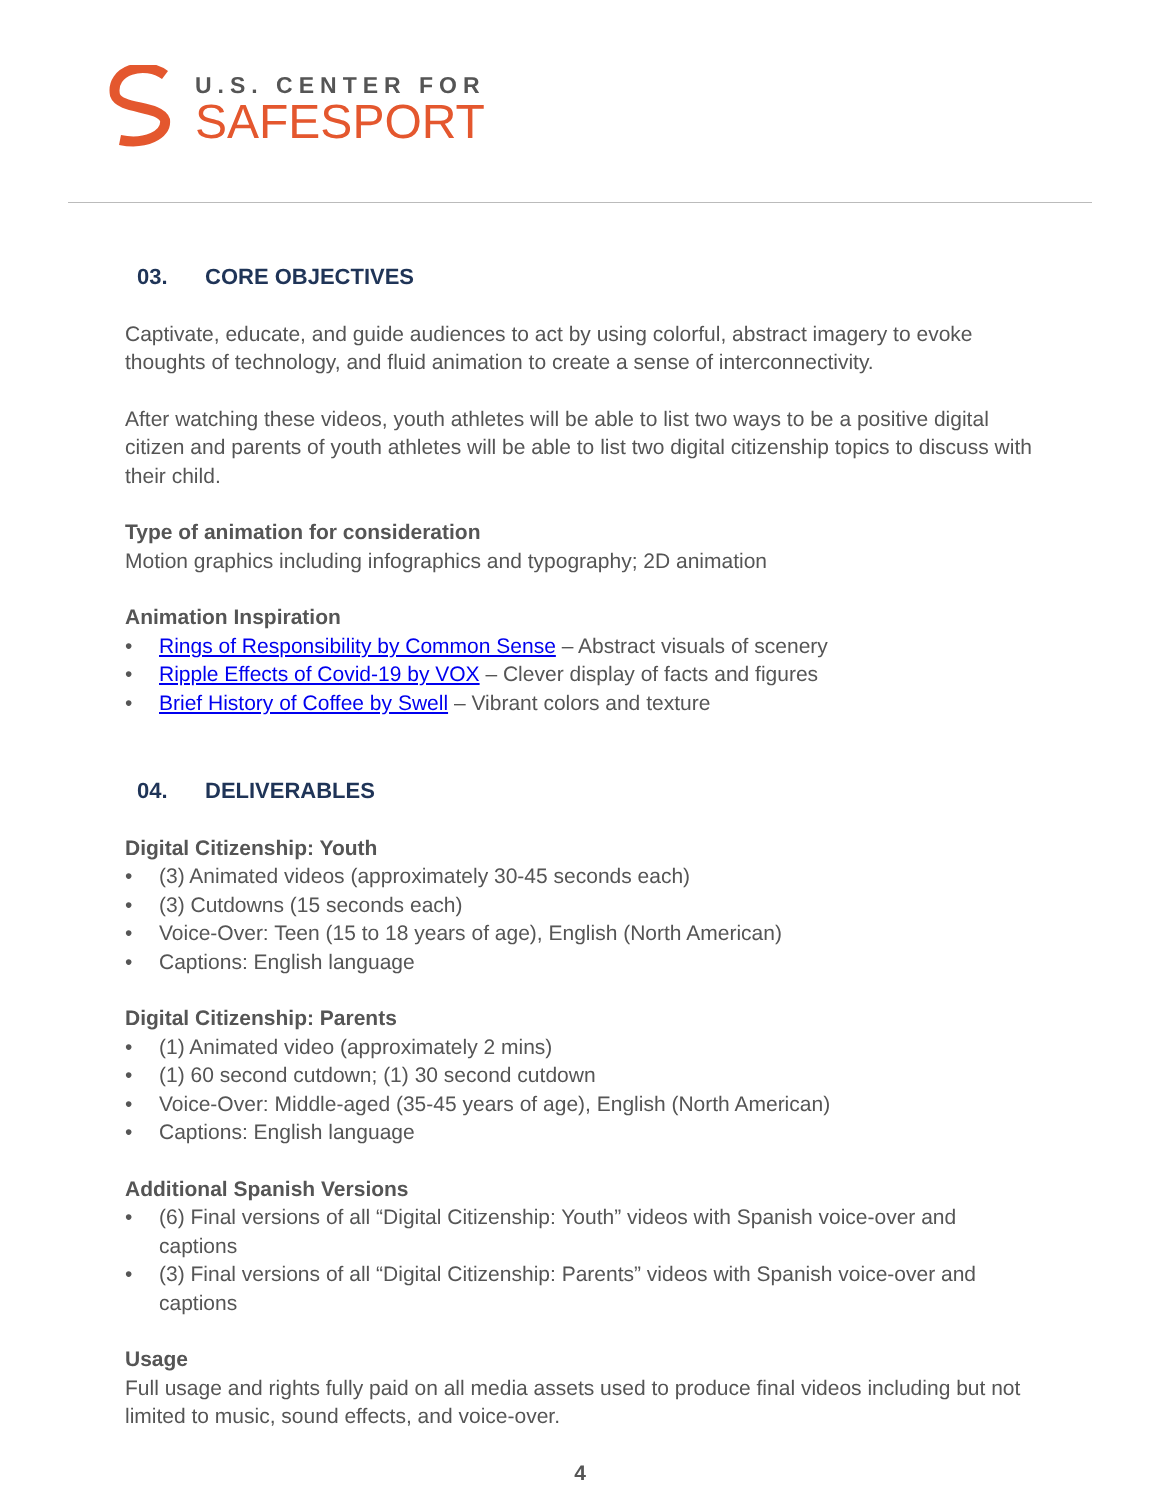U.S. CENTER FOR
SAFESPORT
03. CORE OBJECTIVES
Captivate, educate, and guide audiences to act by using colorful, abstract imagery to evoke thoughts of technology, and fluid animation to create a sense of interconnectivity.
After watching these videos, youth athletes will be able to list two ways to be a positive digital citizen and parents of youth athletes will be able to list two digital citizenship topics to discuss with their child.
Type of animation for consideration
Motion graphics including infographics and typography; 2D animation
Animation Inspiration
• Rings of Responsibility by Common Sense – Abstract visuals of scenery
• Ripple Effects of Covid-19 by VOX – Clever display of facts and figures
• Brief History of Coffee by Swell – Vibrant colors and texture
04. DELIVERABLES
Digital Citizenship: Youth
• (3) Animated videos (approximately 30-45 seconds each)
• (3) Cutdowns (15 seconds each)
• Voice-Over: Teen (15 to 18 years of age), English (North American)
• Captions: English language
Digital Citizenship: Parents
• (1) Animated video (approximately 2 mins)
• (1) 60 second cutdown; (1) 30 second cutdown
• Voice-Over: Middle-aged (35-45 years of age), English (North American)
• Captions: English language
Additional Spanish Versions
• (6) Final versions of all “Digital Citizenship: Youth” videos with Spanish voice-over and captions
• (3) Final versions of all “Digital Citizenship: Parents” videos with Spanish voice-over and captions
Usage
Full usage and rights fully paid on all media assets used to produce final videos including but not limited to music, sound effects, and voice-over.
4